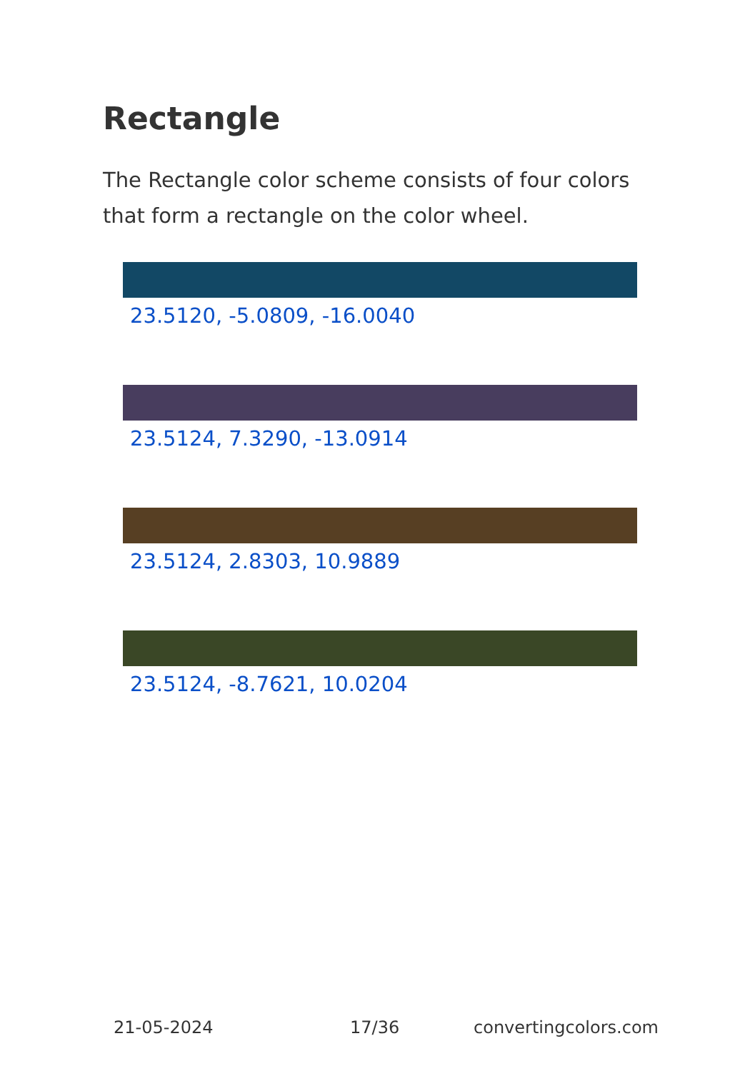Rectangle
The Rectangle color scheme consists of four colors that form a rectangle on the color wheel.
23.5120, -5.0809, -16.0040
23.5124, 7.3290, -13.0914
23.5124, 2.8303, 10.9889
23.5124, -8.7621, 10.0204
21-05-2024 17/36 convertingcolors.com